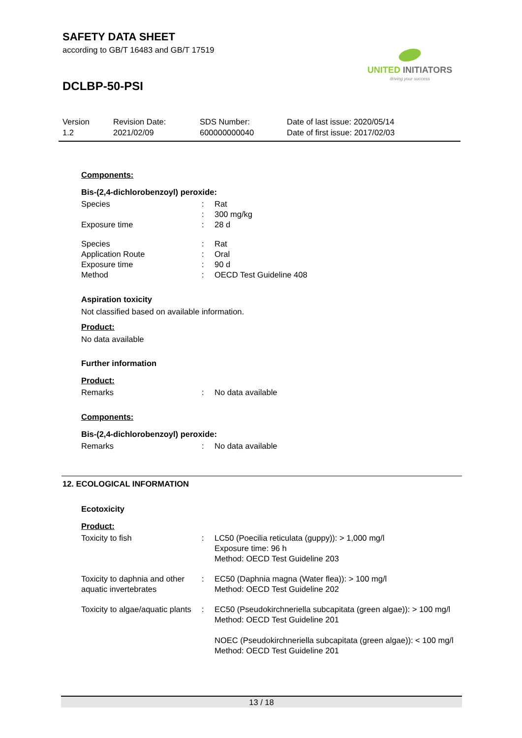SAFETY DATA SHEET
according to GB/T 16483 and GB/T 17519
DCLBP-50-PSI
UNITED INITIATORS
driving your success
| Version 1.2 | Revision Date: 2021/02/09 | SDS Number: 600000000040 | Date of last issue: 2020/05/14 Date of first issue: 2017/02/03 |
Components:
Bis-(2,4-dichlorobenzoyl) peroxide:
| Species | : | Rat |
| | : | 300 mg/kg |
| Exposure time | : | 28 d |
| Species | : | Rat |
| Application Route | : | Oral |
| Exposure time | : | 90 d |
| Method | : | OECD Test Guideline 408 |
Aspiration toxicity
Not classified based on available information.
Product:
No data available
Further information
Product:
| Remarks | : | No data available |
Components:
Bis-(2,4-dichlorobenzoyl) peroxide:
| Remarks | : | No data available |
12. ECOLOGICAL INFORMATION
Ecotoxicity
Product:
| Toxicity to fish | : | LC50 (Poecilia reticulata (guppy)): > 1,000 mg/l Exposure time: 96 h Method: OECD Test Guideline 203 |
| Toxicity to daphnia and other aquatic invertebrates | : | EC50 (Daphnia magna (Water flea)): > 100 mg/l Method: OECD Test Guideline 202 |
| Toxicity to algae/aquatic plants | : | EC50 (Pseudokirchneriella subcapitata (green algae)): > 100 mg/l Method: OECD Test Guideline 201 NOEC (Pseudokirchneriella subcapitata (green algae)): < 100 mg/l Method: OECD Test Guideline 201 |
13 / 18